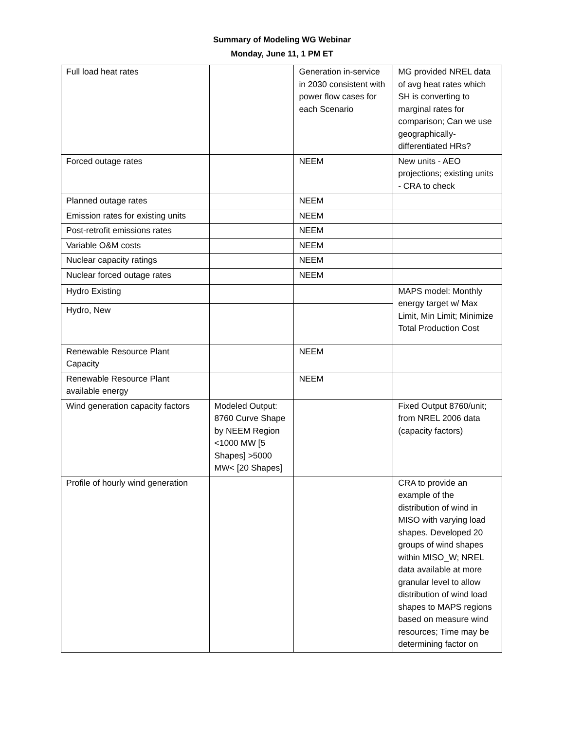Summary of Modeling WG Webinar
Monday, June 11, 1 PM ET
| Full load heat rates | | Generation in-service in 2030 consistent with power flow cases for each Scenario | MG provided NREL data of avg heat rates which SH is converting to marginal rates for comparison; Can we use geographically-differentiated HRs? |
| Forced outage rates | | NEEM | New units - AEO projections; existing units - CRA to check |
| Planned outage rates | | NEEM | |
| Emission rates for existing units | | NEEM | |
| Post-retrofit emissions rates | | NEEM | |
| Variable O&M costs | | NEEM | |
| Nuclear capacity ratings | | NEEM | |
| Nuclear forced outage rates | | NEEM | |
| Hydro Existing | | | MAPS model: Monthly energy target w/ Max Limit, Min Limit; Minimize Total Production Cost |
| Hydro, New | | | |
| Renewable Resource Plant Capacity | | NEEM | |
| Renewable Resource Plant available energy | | NEEM | |
| Wind generation capacity factors | Modeled Output: 8760 Curve Shape by NEEM Region <1000 MW [5 Shapes] >5000 MW< [20 Shapes] | | Fixed Output 8760/unit; from NREL 2006 data (capacity factors) |
| Profile of hourly wind generation | | | CRA to provide an example of the distribution of wind in MISO with varying load shapes. Developed 20 groups of wind shapes within MISO_W; NREL data available at more granular level to allow distribution of wind load shapes to MAPS regions based on measure wind resources; Time may be determining factor on |